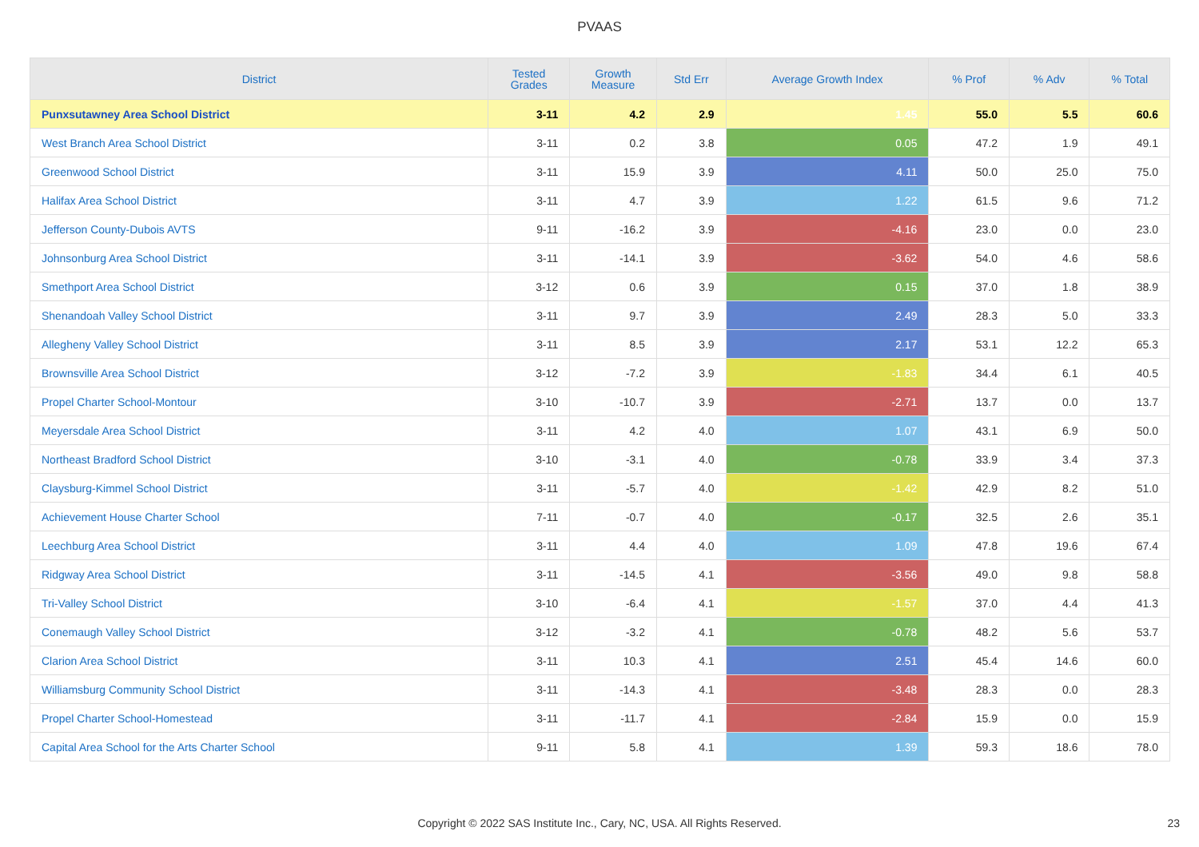PVAAS
| District | Tested Grades | Growth Measure | Std Err | Average Growth Index | % Prof | % Adv | % Total |
| --- | --- | --- | --- | --- | --- | --- | --- |
| Punxsutawney Area School District | 3-11 | 4.2 | 2.9 | 1.45 | 55.0 | 5.5 | 60.6 |
| West Branch Area School District | 3-11 | 0.2 | 3.8 | 0.05 | 47.2 | 1.9 | 49.1 |
| Greenwood School District | 3-11 | 15.9 | 3.9 | 4.11 | 50.0 | 25.0 | 75.0 |
| Halifax Area School District | 3-11 | 4.7 | 3.9 | 1.22 | 61.5 | 9.6 | 71.2 |
| Jefferson County-Dubois AVTS | 9-11 | -16.2 | 3.9 | -4.16 | 23.0 | 0.0 | 23.0 |
| Johnsonburg Area School District | 3-11 | -14.1 | 3.9 | -3.62 | 54.0 | 4.6 | 58.6 |
| Smethport Area School District | 3-12 | 0.6 | 3.9 | 0.15 | 37.0 | 1.8 | 38.9 |
| Shenandoah Valley School District | 3-11 | 9.7 | 3.9 | 2.49 | 28.3 | 5.0 | 33.3 |
| Allegheny Valley School District | 3-11 | 8.5 | 3.9 | 2.17 | 53.1 | 12.2 | 65.3 |
| Brownsville Area School District | 3-12 | -7.2 | 3.9 | -1.83 | 34.4 | 6.1 | 40.5 |
| Propel Charter School-Montour | 3-10 | -10.7 | 3.9 | -2.71 | 13.7 | 0.0 | 13.7 |
| Meyersdale Area School District | 3-11 | 4.2 | 4.0 | 1.07 | 43.1 | 6.9 | 50.0 |
| Northeast Bradford School District | 3-10 | -3.1 | 4.0 | -0.78 | 33.9 | 3.4 | 37.3 |
| Claysburg-Kimmel School District | 3-11 | -5.7 | 4.0 | -1.42 | 42.9 | 8.2 | 51.0 |
| Achievement House Charter School | 7-11 | -0.7 | 4.0 | -0.17 | 32.5 | 2.6 | 35.1 |
| Leechburg Area School District | 3-11 | 4.4 | 4.0 | 1.09 | 47.8 | 19.6 | 67.4 |
| Ridgway Area School District | 3-11 | -14.5 | 4.1 | -3.56 | 49.0 | 9.8 | 58.8 |
| Tri-Valley School District | 3-10 | -6.4 | 4.1 | -1.57 | 37.0 | 4.4 | 41.3 |
| Conemaugh Valley School District | 3-12 | -3.2 | 4.1 | -0.78 | 48.2 | 5.6 | 53.7 |
| Clarion Area School District | 3-11 | 10.3 | 4.1 | 2.51 | 45.4 | 14.6 | 60.0 |
| Williamsburg Community School District | 3-11 | -14.3 | 4.1 | -3.48 | 28.3 | 0.0 | 28.3 |
| Propel Charter School-Homestead | 3-11 | -11.7 | 4.1 | -2.84 | 15.9 | 0.0 | 15.9 |
| Capital Area School for the Arts Charter School | 9-11 | 5.8 | 4.1 | 1.39 | 59.3 | 18.6 | 78.0 |
Copyright © 2022 SAS Institute Inc., Cary, NC, USA. All Rights Reserved. 23